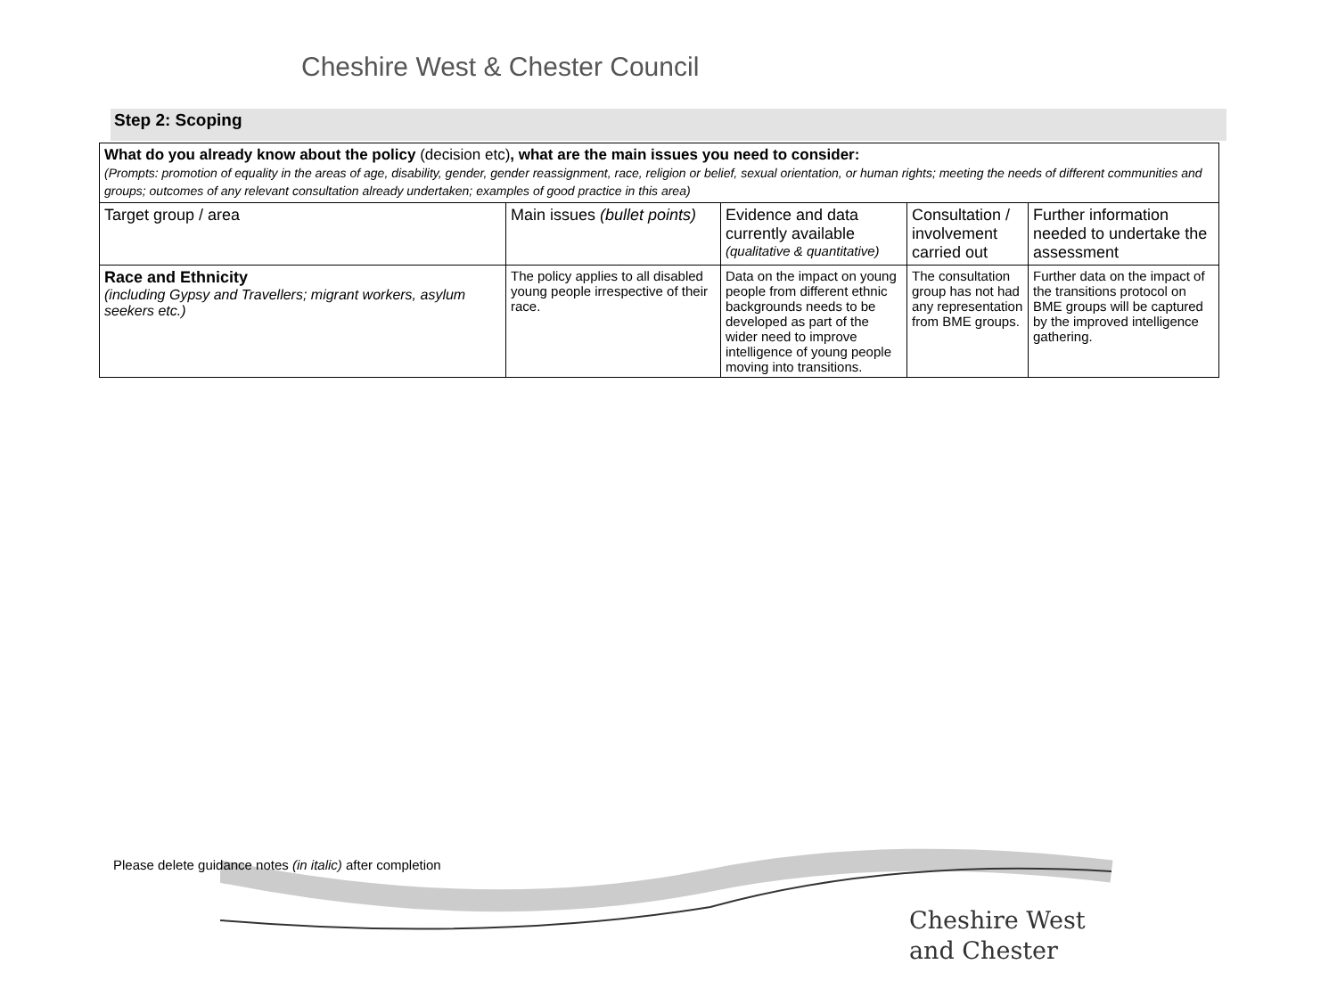Cheshire West & Chester Council
Step 2: Scoping
| What do you already know about the policy (decision etc) , what are the main issues you need to consider: (Prompts: promotion of equality in the areas of age, disability, gender, gender reassignment, race, religion or belief, sexual orientation, or human rights; meeting the needs of different communities and groups; outcomes of any relevant consultation already undertaken; examples of good practice in this area) | | | | |
| Target group / area | Main issues (bullet points) | Evidence and data currently available (qualitative & quantitative) | Consultation / involvement carried out | Further information needed to undertake the assessment |
| Race and Ethnicity (including Gypsy and Travellers; migrant workers, asylum seekers etc.) | The policy applies to all disabled young people irrespective of their race. | Data on the impact on young people from different ethnic backgrounds needs to be developed as part of the wider need to improve intelligence of young people moving into transitions. | The consultation group has not had any representation from BME groups. | Further data on the impact of the transitions protocol on BME groups will be captured by the improved intelligence gathering. |
Please delete guidance notes (in italic) after completion
Cheshire West
and Chester